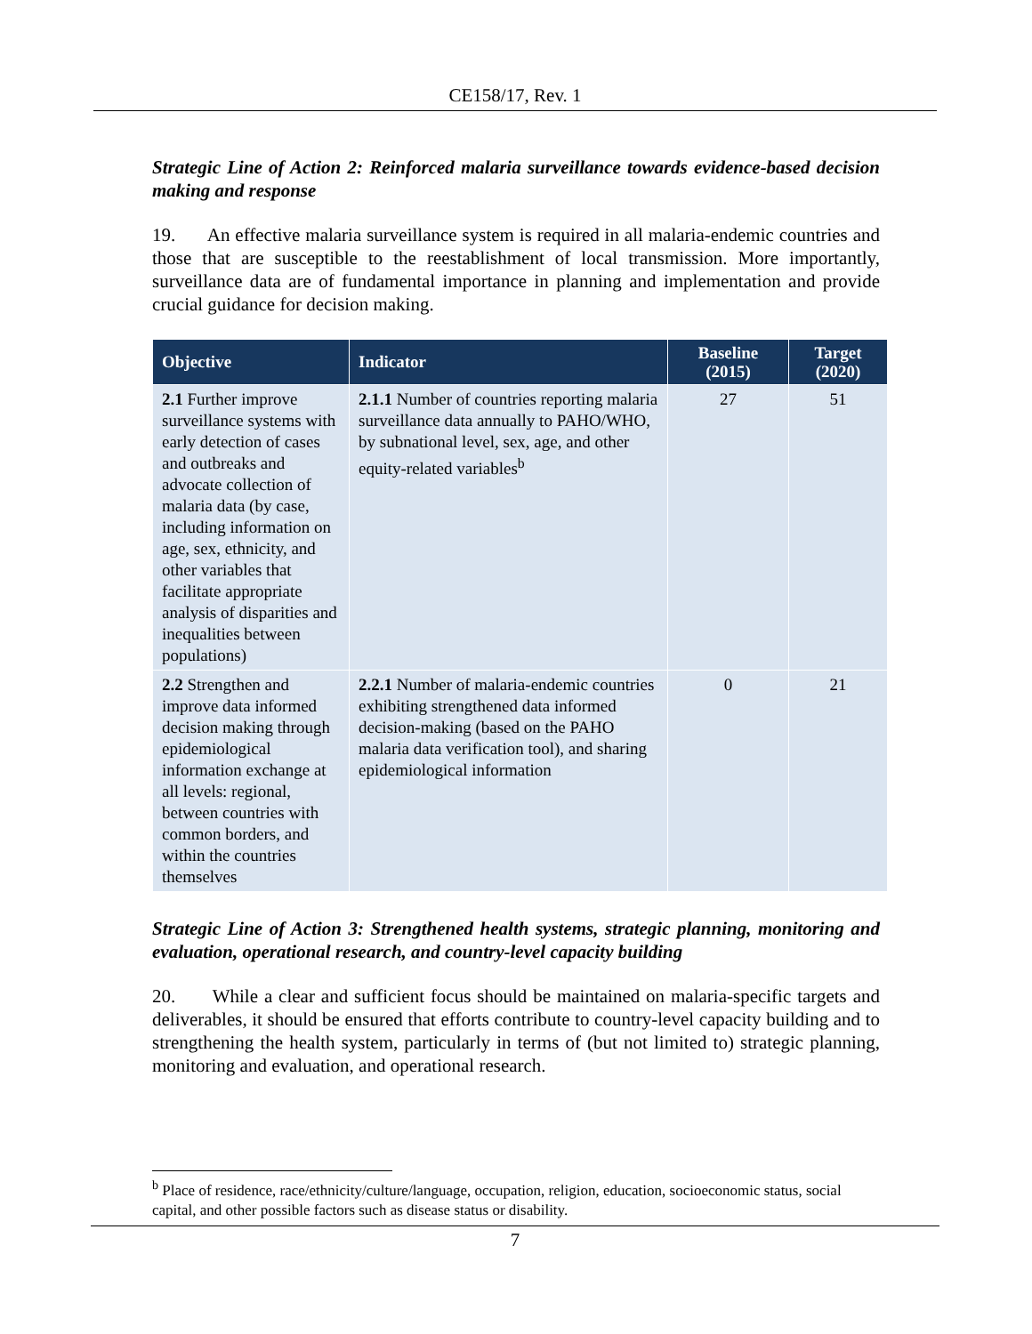CE158/17, Rev. 1
Strategic Line of Action 2: Reinforced malaria surveillance towards evidence-based decision making and response
19. An effective malaria surveillance system is required in all malaria-endemic countries and those that are susceptible to the reestablishment of local transmission. More importantly, surveillance data are of fundamental importance in planning and implementation and provide crucial guidance for decision making.
| Objective | Indicator | Baseline (2015) | Target (2020) |
| --- | --- | --- | --- |
| 2.1 Further improve surveillance systems with early detection of cases and outbreaks and advocate collection of malaria data (by case, including information on age, sex, ethnicity, and other variables that facilitate appropriate analysis of disparities and inequalities between populations) | 2.1.1 Number of countries reporting malaria surveillance data annually to PAHO/WHO, by subnational level, sex, age, and other equity-related variables<sup>b</sup> | 27 | 51 |
| 2.2 Strengthen and improve data informed decision making through epidemiological information exchange at all levels: regional, between countries with common borders, and within the countries themselves | 2.2.1 Number of malaria-endemic countries exhibiting strengthened data informed decision-making (based on the PAHO malaria data verification tool), and sharing epidemiological information | 0 | 21 |
Strategic Line of Action 3: Strengthened health systems, strategic planning, monitoring and evaluation, operational research, and country-level capacity building
20. While a clear and sufficient focus should be maintained on malaria-specific targets and deliverables, it should be ensured that efforts contribute to country-level capacity building and to strengthening the health system, particularly in terms of (but not limited to) strategic planning, monitoring and evaluation, and operational research.
<sup>b</sup> Place of residence, race/ethnicity/culture/language, occupation, religion, education, socioeconomic status, social capital, and other possible factors such as disease status or disability.
7